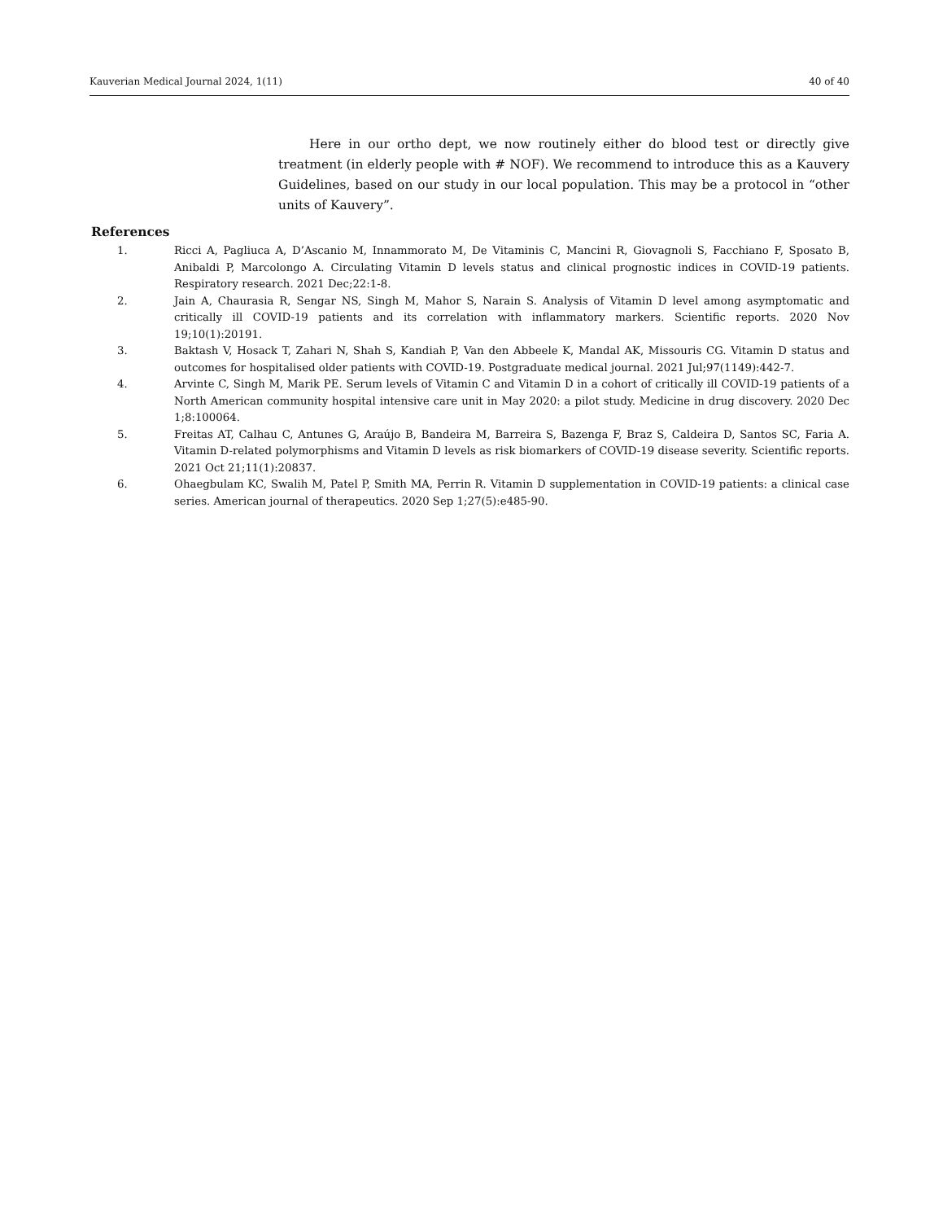Kauverian Medical Journal 2024, 1(11) 40 of 40
Here in our ortho dept, we now routinely either do blood test or directly give treatment (in elderly people with # NOF). We recommend to introduce this as a Kauvery Guidelines, based on our study in our local population. This may be a protocol in “other units of Kauvery”.
References
1. Ricci A, Pagliuca A, D’Ascanio M, Innammorato M, De Vitaminis C, Mancini R, Giovagnoli S, Facchiano F, Sposato B, Anibaldi P, Marcolongo A. Circulating Vitamin D levels status and clinical prognostic indices in COVID-19 patients. Respiratory research. 2021 Dec;22:1-8.
2. Jain A, Chaurasia R, Sengar NS, Singh M, Mahor S, Narain S. Analysis of Vitamin D level among asymptomatic and critically ill COVID-19 patients and its correlation with inflammatory markers. Scientific reports. 2020 Nov 19;10(1):20191.
3. Baktash V, Hosack T, Zahari N, Shah S, Kandiah P, Van den Abbeele K, Mandal AK, Missouris CG. Vitamin D status and outcomes for hospitalised older patients with COVID-19. Postgraduate medical journal. 2021 Jul;97(1149):442-7.
4. Arvinte C, Singh M, Marik PE. Serum levels of Vitamin C and Vitamin D in a cohort of critically ill COVID-19 patients of a North American community hospital intensive care unit in May 2020: a pilot study. Medicine in drug discovery. 2020 Dec 1;8:100064.
5. Freitas AT, Calhau C, Antunes G, Araújo B, Bandeira M, Barreira S, Bazenga F, Braz S, Caldeira D, Santos SC, Faria A. Vitamin D-related polymorphisms and Vitamin D levels as risk biomarkers of COVID-19 disease severity. Scientific reports. 2021 Oct 21;11(1):20837.
6. Ohaegbulam KC, Swalih M, Patel P, Smith MA, Perrin R. Vitamin D supplementation in COVID-19 patients: a clinical case series. American journal of therapeutics. 2020 Sep 1;27(5):e485-90.